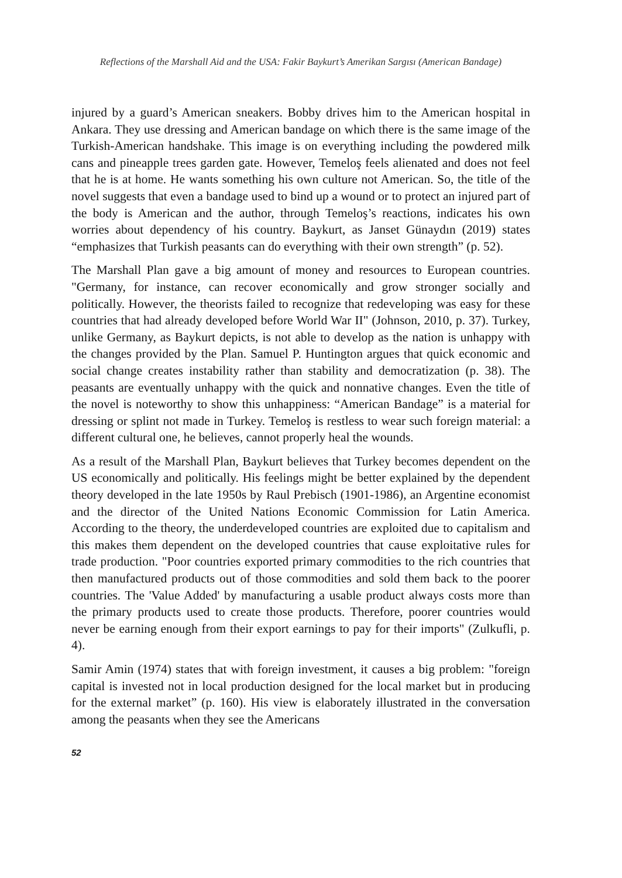Reflections of the Marshall Aid and the USA: Fakir Baykurt’s Amerikan Sargısı (American Bandage)
injured by a guard’s American sneakers. Bobby drives him to the American hospital in Ankara. They use dressing and American bandage on which there is the same image of the Turkish-American handshake. This image is on everything including the powdered milk cans and pineapple trees garden gate. However, Temeloş feels alienated and does not feel that he is at home. He wants something his own culture not American. So, the title of the novel suggests that even a bandage used to bind up a wound or to protect an injured part of the body is American and the author, through Temeloş’s reactions, indicates his own worries about dependency of his country. Baykurt, as Janset Günaydın (2019) states “emphasizes that Turkish peasants can do everything with their own strength” (p. 52).
The Marshall Plan gave a big amount of money and resources to European countries. "Germany, for instance, can recover economically and grow stronger socially and politically. However, the theorists failed to recognize that redeveloping was easy for these countries that had already developed before World War II" (Johnson, 2010, p. 37). Turkey, unlike Germany, as Baykurt depicts, is not able to develop as the nation is unhappy with the changes provided by the Plan. Samuel P. Huntington argues that quick economic and social change creates instability rather than stability and democratization (p. 38). The peasants are eventually unhappy with the quick and nonnative changes. Even the title of the novel is noteworthy to show this unhappiness: “American Bandage” is a material for dressing or splint not made in Turkey. Temeloş is restless to wear such foreign material: a different cultural one, he believes, cannot properly heal the wounds.
As a result of the Marshall Plan, Baykurt believes that Turkey becomes dependent on the US economically and politically. His feelings might be better explained by the dependent theory developed in the late 1950s by Raul Prebisch (1901-1986), an Argentine economist and the director of the United Nations Economic Commission for Latin America. According to the theory, the underdeveloped countries are exploited due to capitalism and this makes them dependent on the developed countries that cause exploitative rules for trade production. "Poor countries exported primary commodities to the rich countries that then manufactured products out of those commodities and sold them back to the poorer countries. The 'Value Added' by manufacturing a usable product always costs more than the primary products used to create those products. Therefore, poorer countries would never be earning enough from their export earnings to pay for their imports" (Zulkufli, p. 4).
Samir Amin (1974) states that with foreign investment, it causes a big problem: "foreign capital is invested not in local production designed for the local market but in producing for the external market” (p. 160). His view is elaborately illustrated in the conversation among the peasants when they see the Americans
52